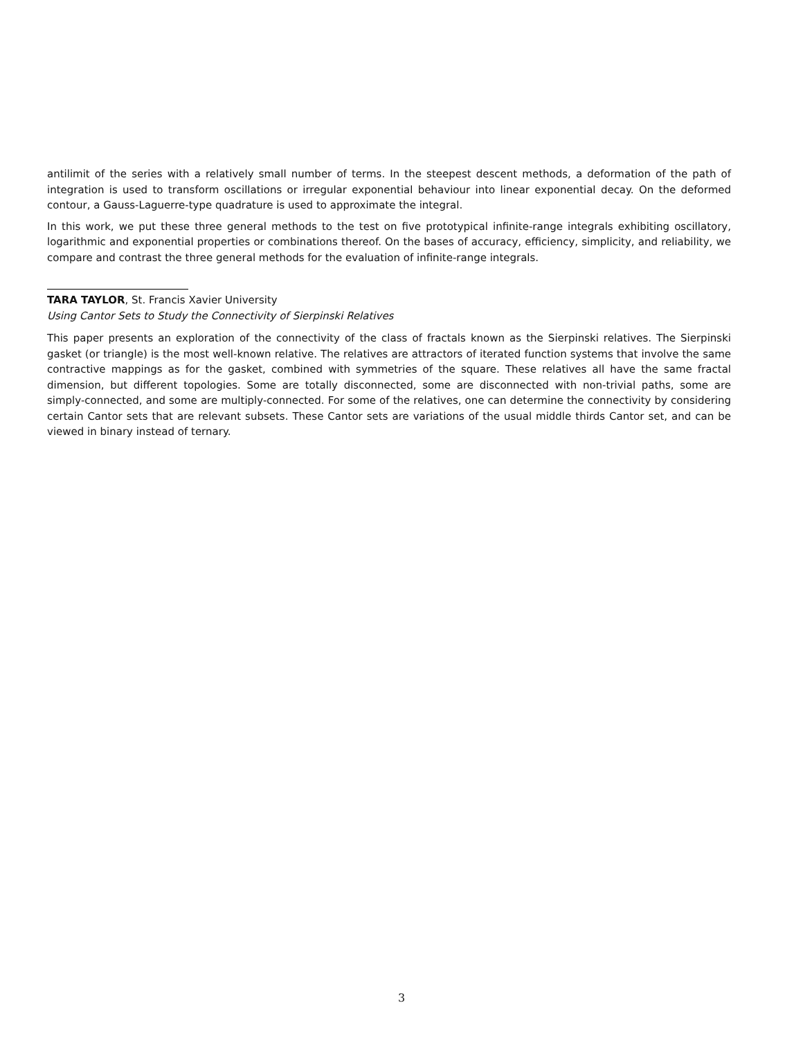antilimit of the series with a relatively small number of terms. In the steepest descent methods, a deformation of the path of integration is used to transform oscillations or irregular exponential behaviour into linear exponential decay. On the deformed contour, a Gauss-Laguerre-type quadrature is used to approximate the integral.
In this work, we put these three general methods to the test on five prototypical infinite-range integrals exhibiting oscillatory, logarithmic and exponential properties or combinations thereof. On the bases of accuracy, efficiency, simplicity, and reliability, we compare and contrast the three general methods for the evaluation of infinite-range integrals.
TARA TAYLOR, St. Francis Xavier University
Using Cantor Sets to Study the Connectivity of Sierpinski Relatives
This paper presents an exploration of the connectivity of the class of fractals known as the Sierpinski relatives. The Sierpinski gasket (or triangle) is the most well-known relative. The relatives are attractors of iterated function systems that involve the same contractive mappings as for the gasket, combined with symmetries of the square. These relatives all have the same fractal dimension, but different topologies. Some are totally disconnected, some are disconnected with non-trivial paths, some are simply-connected, and some are multiply-connected. For some of the relatives, one can determine the connectivity by considering certain Cantor sets that are relevant subsets. These Cantor sets are variations of the usual middle thirds Cantor set, and can be viewed in binary instead of ternary.
3